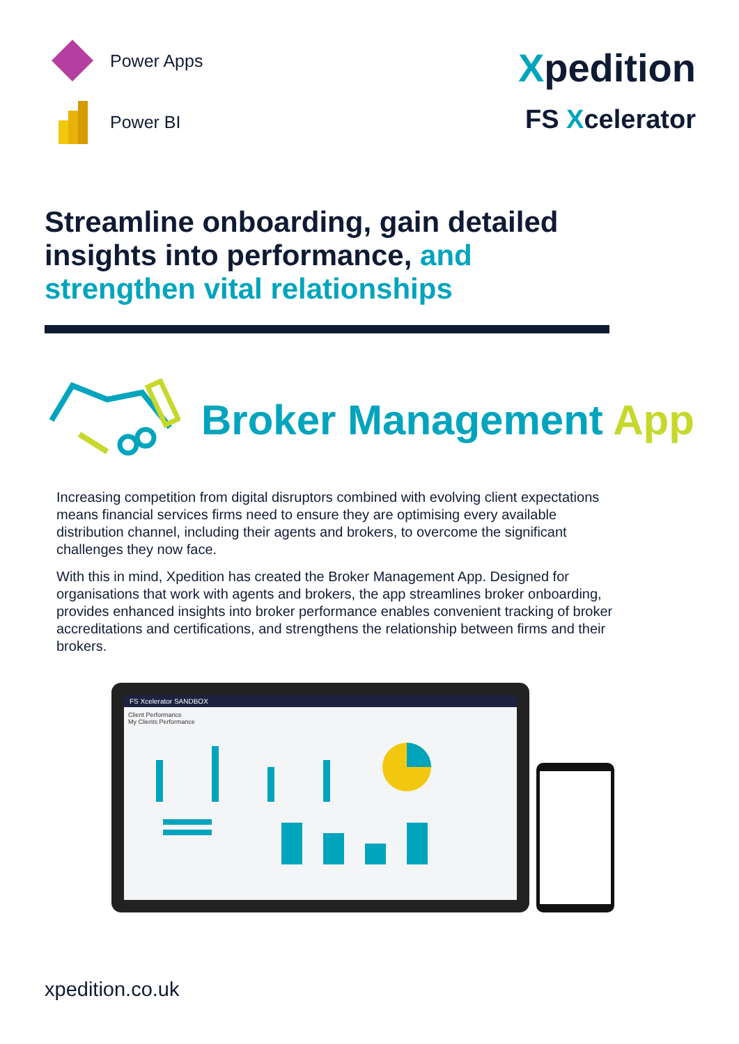Power Apps
Power BI
Xpedition
FS Xcelerator
Streamline onboarding, gain detailed insights into performance, and strengthen vital relationships
Broker Management App
Increasing competition from digital disruptors combined with evolving client expectations means financial services firms need to ensure they are optimising every available distribution channel, including their agents and brokers, to overcome the significant challenges they now face.
With this in mind, Xpedition has created the Broker Management App. Designed for organisations that work with agents and brokers, the app streamlines broker onboarding, provides enhanced insights into broker performance enables convenient tracking of broker accreditations and certifications, and strengthens the relationship between firms and their brokers.
FS Xcelerator SANDBOX
Client Performance
My Clients Performance
xpedition.co.uk